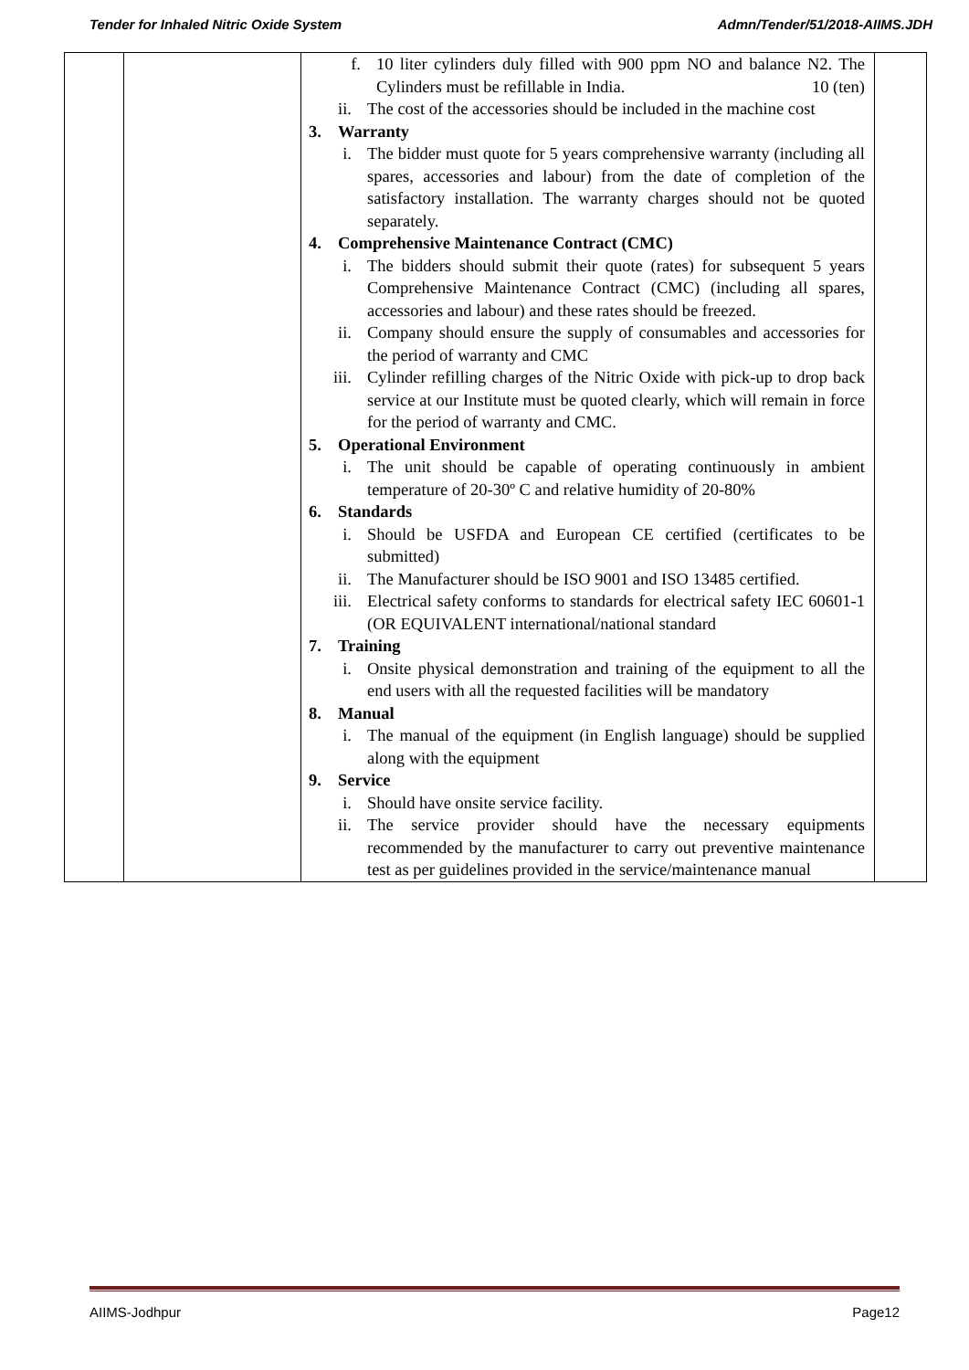Tender for Inhaled Nitric Oxide System Admn/Tender/51/2018-AIIMS.JDH
| | | f. 10 liter cylinders duly filled with 900 ppm NO and balance N2. The Cylinders must be refillable in India. 10 (ten) ii. The cost of the accessories should be included in the machine cost 3. Warranty i. The bidder must quote for 5 years comprehensive warranty (including all spares, accessories and labour) from the date of completion of the satisfactory installation. The warranty charges should not be quoted separately. 4. Comprehensive Maintenance Contract (CMC) i. The bidders should submit their quote (rates) for subsequent 5 years Comprehensive Maintenance Contract (CMC) (including all spares, accessories and labour) and these rates should be freezed. ii. Company should ensure the supply of consumables and accessories for the period of warranty and CMC iii. Cylinder refilling charges of the Nitric Oxide with pick-up to drop back service at our Institute must be quoted clearly, which will remain in force for the period of warranty and CMC. 5. Operational Environment i. The unit should be capable of operating continuously in ambient temperature of 20-30º C and relative humidity of 20-80% 6. Standards i. Should be USFDA and European CE certified (certificates to be submitted) ii. The Manufacturer should be ISO 9001 and ISO 13485 certified. iii. Electrical safety conforms to standards for electrical safety IEC 60601-1 (OR EQUIVALENT international/national standard 7. Training i. Onsite physical demonstration and training of the equipment to all the end users with all the requested facilities will be mandatory 8. Manual i. The manual of the equipment (in English language) should be supplied along with the equipment 9. Service i. Should have onsite service facility. ii. The service provider should have the necessary equipments recommended by the manufacturer to carry out preventive maintenance test as per guidelines provided in the service/maintenance manual | |
AIIMS-Jodhpur Page12